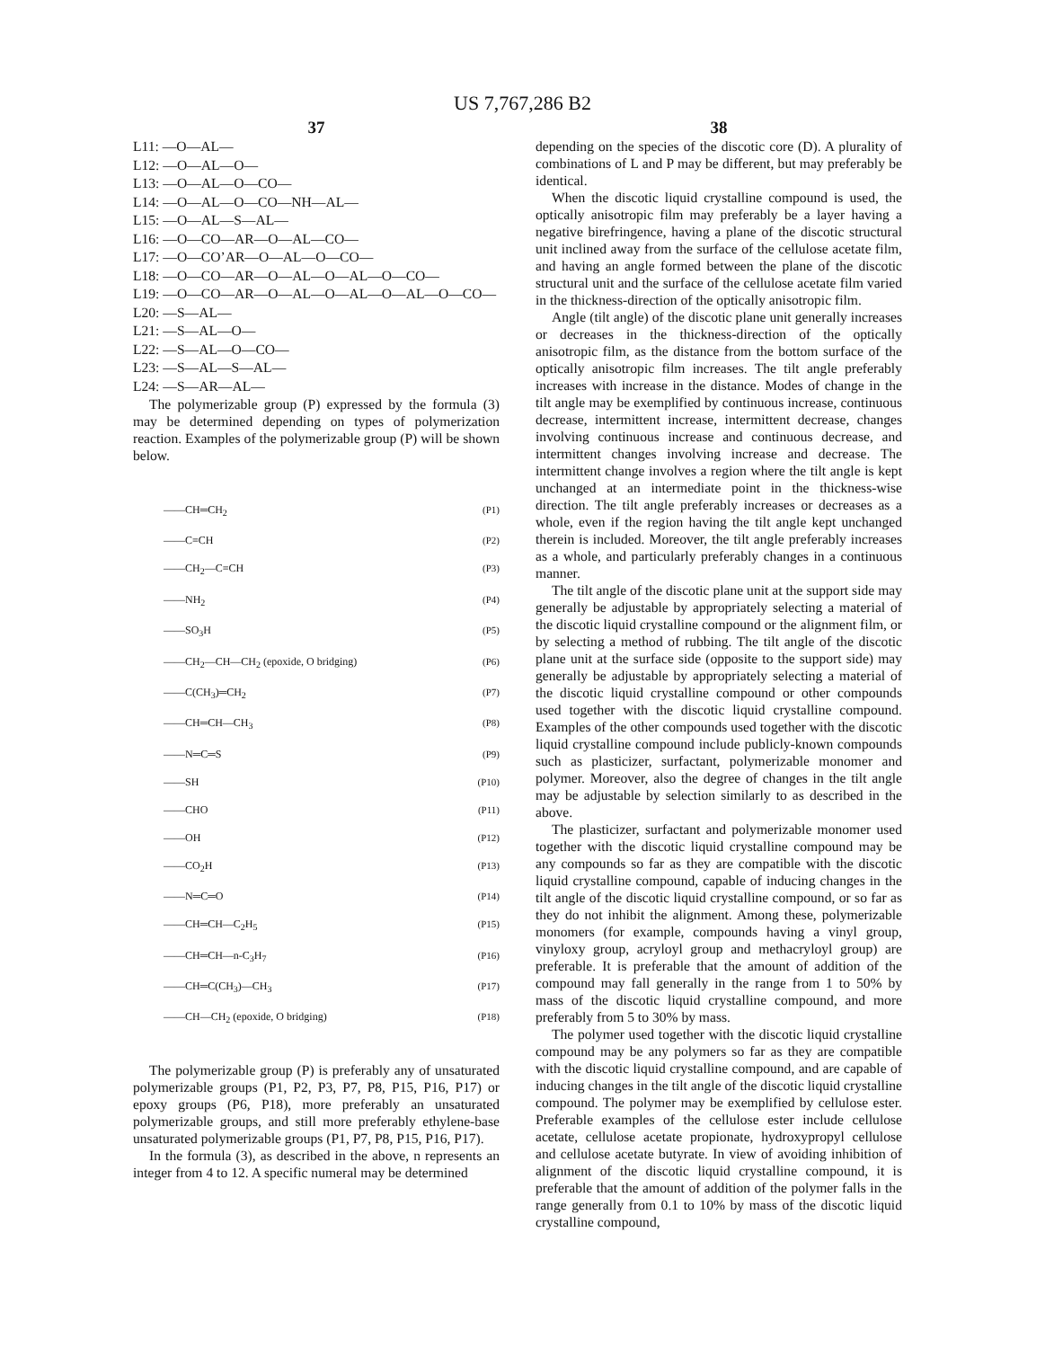US 7,767,286 B2
37
L11: —O—AL—
L12: —O—AL—O—
L13: —O—AL—O—CO—
L14: —O—AL—O—CO—NH—AL—
L15: —O—AL—S—AL—
L16: —O—CO—AR—O—AL—CO—
L17: —O—CO’AR—O—AL—O—CO—
L18: —O—CO—AR—O—AL—O—AL—O—CO—
L19: —O—CO—AR—O—AL—O—AL—O—AL—O—CO—
L20: —S—AL—
L21: —S—AL—O—
L22: —S—AL—O—CO—
L23: —S—AL—S—AL—
L24: —S—AR—AL—
The polymerizable group (P) expressed by the formula (3) may be determined depending on types of polymerization reaction. Examples of the polymerizable group (P) will be shown below.
——CH═CH<sub>2</sub> (P1)
——C≡CH (P2)
——CH<sub>2</sub>—C≡CH (P3)
——NH<sub>2</sub> (P4)
——SO<sub>3</sub>H (P5)
——CH<sub>2</sub>—CH—CH<sub>2</sub> (epoxide, O bridging) (P6)
——C(CH<sub>3</sub>)═CH<sub>2</sub> (P7)
——CH═CH—CH<sub>3</sub> (P8)
——N═C═S (P9)
——SH (P10)
——CHO (P11)
——OH (P12)
——CO<sub>2</sub>H (P13)
——N═C═O (P14)
——CH═CH—C<sub>2</sub>H<sub>5</sub> (P15)
——CH═CH—n-C<sub>3</sub>H<sub>7</sub> (P16)
——CH═C(CH<sub>3</sub>)—CH<sub>3</sub> (P17)
——CH—CH<sub>2</sub> (epoxide, O bridging) (P18)
The polymerizable group (P) is preferably any of unsaturated polymerizable groups (P1, P2, P3, P7, P8, P15, P16, P17) or epoxy groups (P6, P18), more preferably an unsaturated polymerizable groups, and still more preferably ethylene-base unsaturated polymerizable groups (P1, P7, P8, P15, P16, P17).
In the formula (3), as described in the above, n represents an integer from 4 to 12. A specific numeral may be determined
38
depending on the species of the discotic core (D). A plurality of combinations of L and P may be different, but may preferably be identical.
When the discotic liquid crystalline compound is used, the optically anisotropic film may preferably be a layer having a negative birefringence, having a plane of the discotic structural unit inclined away from the surface of the cellulose acetate film, and having an angle formed between the plane of the discotic structural unit and the surface of the cellulose acetate film varied in the thickness-direction of the optically anisotropic film.
Angle (tilt angle) of the discotic plane unit generally increases or decreases in the thickness-direction of the optically anisotropic film, as the distance from the bottom surface of the optically anisotropic film increases. The tilt angle preferably increases with increase in the distance. Modes of change in the tilt angle may be exemplified by continuous increase, continuous decrease, intermittent increase, intermittent decrease, changes involving continuous increase and continuous decrease, and intermittent changes involving increase and decrease. The intermittent change involves a region where the tilt angle is kept unchanged at an intermediate point in the thickness-wise direction. The tilt angle preferably increases or decreases as a whole, even if the region having the tilt angle kept unchanged therein is included. Moreover, the tilt angle preferably increases as a whole, and particularly preferably changes in a continuous manner.
The tilt angle of the discotic plane unit at the support side may generally be adjustable by appropriately selecting a material of the discotic liquid crystalline compound or the alignment film, or by selecting a method of rubbing. The tilt angle of the discotic plane unit at the surface side (opposite to the support side) may generally be adjustable by appropriately selecting a material of the discotic liquid crystalline compound or other compounds used together with the discotic liquid crystalline compound. Examples of the other compounds used together with the discotic liquid crystalline compound include publicly-known compounds such as plasticizer, surfactant, polymerizable monomer and polymer. Moreover, also the degree of changes in the tilt angle may be adjustable by selection similarly to as described in the above.
The plasticizer, surfactant and polymerizable monomer used together with the discotic liquid crystalline compound may be any compounds so far as they are compatible with the discotic liquid crystalline compound, capable of inducing changes in the tilt angle of the discotic liquid crystalline compound, or so far as they do not inhibit the alignment. Among these, polymerizable monomers (for example, compounds having a vinyl group, vinyloxy group, acryloyl group and methacryloyl group) are preferable. It is preferable that the amount of addition of the compound may fall generally in the range from 1 to 50% by mass of the discotic liquid crystalline compound, and more preferably from 5 to 30% by mass.
The polymer used together with the discotic liquid crystalline compound may be any polymers so far as they are compatible with the discotic liquid crystalline compound, and are capable of inducing changes in the tilt angle of the discotic liquid crystalline compound. The polymer may be exemplified by cellulose ester. Preferable examples of the cellulose ester include cellulose acetate, cellulose acetate propionate, hydroxypropyl cellulose and cellulose acetate butyrate. In view of avoiding inhibition of alignment of the discotic liquid crystalline compound, it is preferable that the amount of addition of the polymer falls in the range generally from 0.1 to 10% by mass of the discotic liquid crystalline compound,